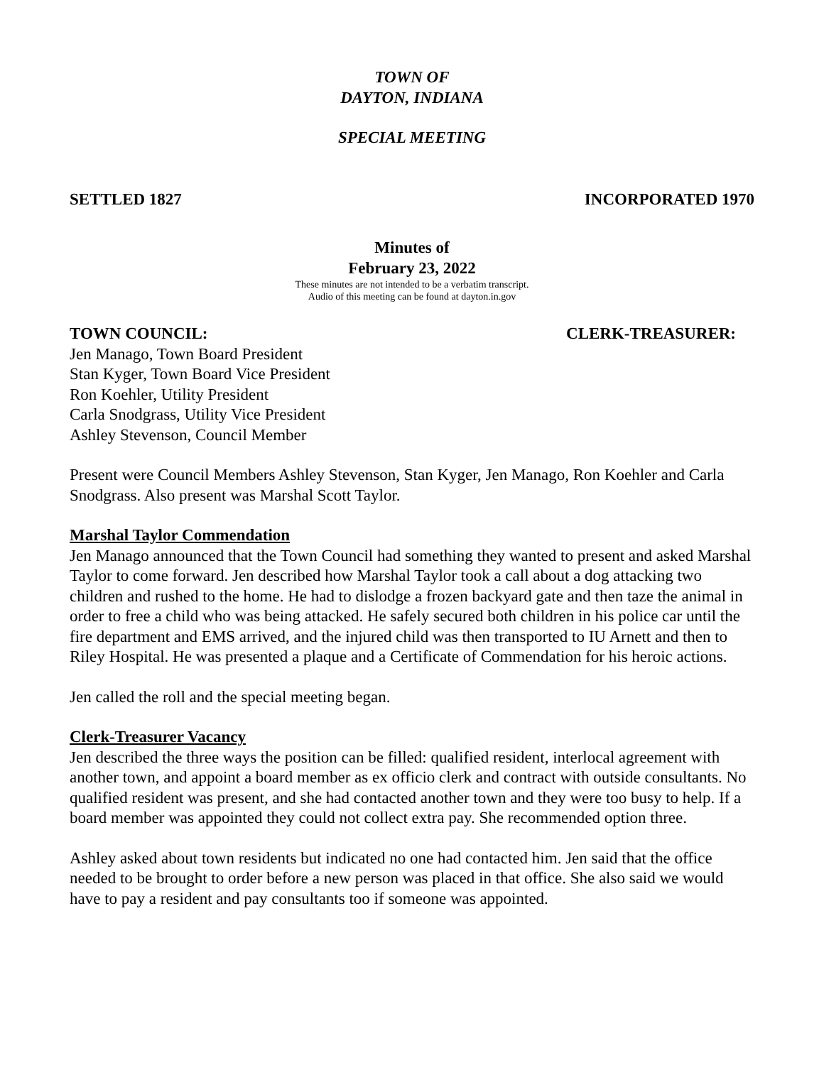TOWN OF
DAYTON, INDIANA
SPECIAL MEETING
SETTLED 1827 INCORPORATED 1970
Minutes of
February 23, 2022
These minutes are not intended to be a verbatim transcript.
Audio of this meeting can be found at dayton.in.gov
TOWN COUNCIL: CLERK-TREASURER:
Jen Manago, Town Board President
Stan Kyger, Town Board Vice President
Ron Koehler, Utility President
Carla Snodgrass, Utility Vice President
Ashley Stevenson, Council Member
Present were Council Members Ashley Stevenson, Stan Kyger, Jen Manago, Ron Koehler and Carla Snodgrass. Also present was Marshal Scott Taylor.
Marshal Taylor Commendation
Jen Manago announced that the Town Council had something they wanted to present and asked Marshal Taylor to come forward. Jen described how Marshal Taylor took a call about a dog attacking two children and rushed to the home. He had to dislodge a frozen backyard gate and then taze the animal in order to free a child who was being attacked. He safely secured both children in his police car until the fire department and EMS arrived, and the injured child was then transported to IU Arnett and then to Riley Hospital. He was presented a plaque and a Certificate of Commendation for his heroic actions.
Jen called the roll and the special meeting began.
Clerk-Treasurer Vacancy
Jen described the three ways the position can be filled: qualified resident, interlocal agreement with another town, and appoint a board member as ex officio clerk and contract with outside consultants. No qualified resident was present, and she had contacted another town and they were too busy to help. If a board member was appointed they could not collect extra pay. She recommended option three.
Ashley asked about town residents but indicated no one had contacted him. Jen said that the office needed to be brought to order before a new person was placed in that office. She also said we would have to pay a resident and pay consultants too if someone was appointed.